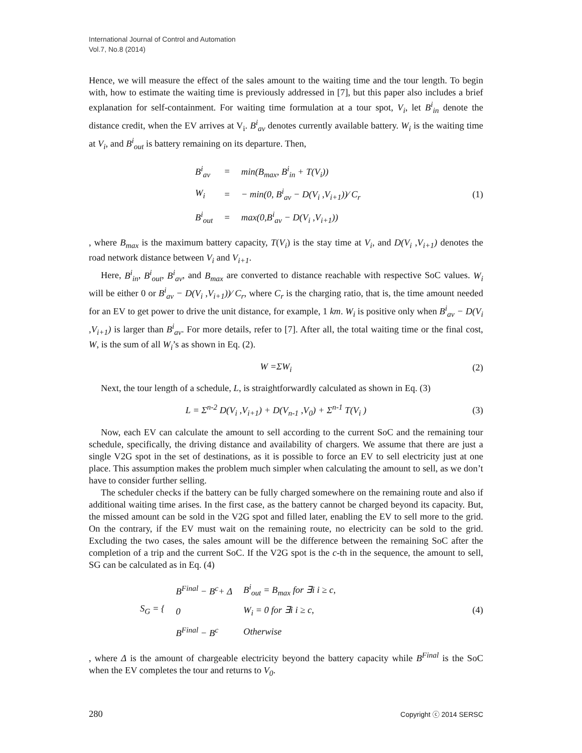International Journal of Control and Automation
Vol.7, No.8 (2014)
Hence, we will measure the effect of the sales amount to the waiting time and the tour length. To begin with, how to estimate the waiting time is previously addressed in [7], but this paper also includes a brief explanation for self-containment. For waiting time formulation at a tour spot, V<sub>i</sub>, let B<sup>i</sup><sub>in</sub> denote the distance credit, when the EV arrives at V<sub>i</sub>. B<sup>i</sup><sub>av</sub> denotes currently available battery. W<sub>i</sub> is the waiting time at V<sub>i</sub>, and B<sup>i</sup><sub>out</sub> is battery remaining on its departure. Then,
| B<sup>i</sup><sub>av</sub> | = | min(B<sub>max</sub>, B<sup>i</sup><sub>in</sub> + T(V<sub>i</sub>)) |
| W<sub>i</sub> | = | − min(0, B<sup>i</sup><sub>av</sub> − D(V<sub>i</sub> ,V<sub>i+1</sub>))⁄ C<sub>r</sub> |
| B<sup>i</sup><sub>out</sub> | = | max(0,B<sup>i</sup><sub>av</sub> − D(V<sub>i</sub> ,V<sub>i+1</sub>)) |
(1)
, where B<sub>max</sub> is the maximum battery capacity, T(V<sub>i</sub>) is the stay time at V<sub>i</sub>, and D(V<sub>i</sub> ,V<sub>i+1</sub>) denotes the road network distance between V<sub>i</sub> and V<sub>i+1</sub>.
Here, B<sup>i</sup><sub>in</sub>, B<sup>i</sup><sub>out</sub>, B<sup>i</sup><sub>av</sub>, and B<sub>max</sub> are converted to distance reachable with respective SoC values. W<sub>i</sub> will be either 0 or B<sup>i</sup><sub>av</sub> − D(V<sub>i</sub> ,V<sub>i+1</sub>))⁄ C<sub>r</sub>, where C<sub>r</sub> is the charging ratio, that is, the time amount needed for an EV to get power to drive the unit distance, for example, 1 km. W<sub>i</sub> is positive only when B<sup>i</sup><sub>av</sub> − D(V<sub>i</sub> ,V<sub>i+1</sub>) is larger than B<sup>i</sup><sub>av</sub>. For more details, refer to [7]. After all, the total waiting time or the final cost, W, is the sum of all W<sub>i</sub>’s as shown in Eq. (2).
W =ΣW<sub>i</sub> (2)
Next, the tour length of a schedule, L, is straightforwardly calculated as shown in Eq. (3)
L = Σ<sup>n-2</sup> D(V<sub>i</sub> ,V<sub>i+1</sub>) + D(V<sub>n-1</sub> ,V<sub>0</sub>) + Σ<sup>n-1</sup> T(V<sub>i</sub> )
(3)
Now, each EV can calculate the amount to sell according to the current SoC and the remaining tour schedule, specifically, the driving distance and availability of chargers. We assume that there are just a single V2G spot in the set of destinations, as it is possible to force an EV to sell electricity just at one place. This assumption makes the problem much simpler when calculating the amount to sell, as we don’t have to consider further selling.
The scheduler checks if the battery can be fully charged somewhere on the remaining route and also if additional waiting time arises. In the first case, as the battery cannot be charged beyond its capacity. But, the missed amount can be sold in the V2G spot and filled later, enabling the EV to sell more to the grid. On the contrary, if the EV must wait on the remaining route, no electricity can be sold to the grid. Excluding the two cases, the sales amount will be the difference between the remaining SoC after the completion of a trip and the current SoC. If the V2G spot is the c-th in the sequence, the amount to sell, SG can be calculated as in Eq. (4)
| S<sub>G</sub> = { | B<sup>Final</sup> − B<sup>c</sup>+ Δ | B<sup>i</sup><sub>out</sub> = B<sub>max</sub> for ∃i i ≥ c, |
| | 0 | W<sub>i</sub> = 0 for ∃i i ≥ c, |
| | B<sup>Final</sup> − B<sup>c</sup> | Otherwise |
(4)
, where Δ is the amount of chargeable electricity beyond the battery capacity while B<sup>Final</sup> is the SoC when the EV completes the tour and returns to V<sub>0</sub>.
280 Copyright ⓒ 2014 SERSC